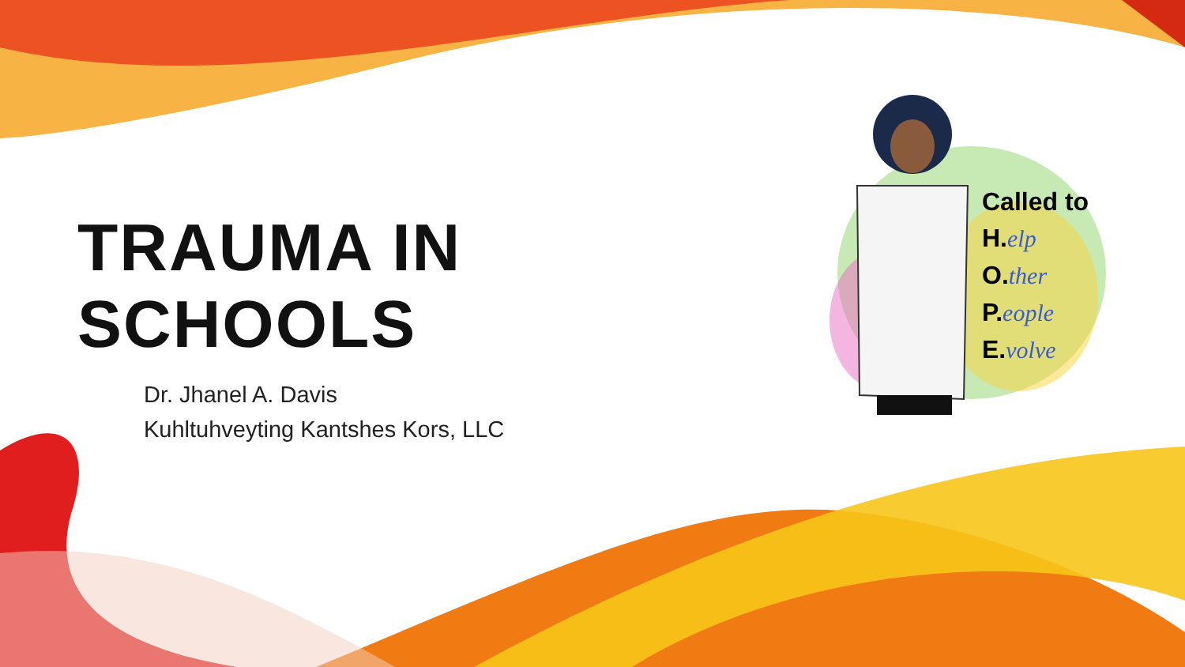Called to
H.elp
O.ther
P.eople
E.volve
TRAUMA IN SCHOOLS
Dr. Jhanel A. Davis
Kuhltuhveyting Kantshes Kors, LLC